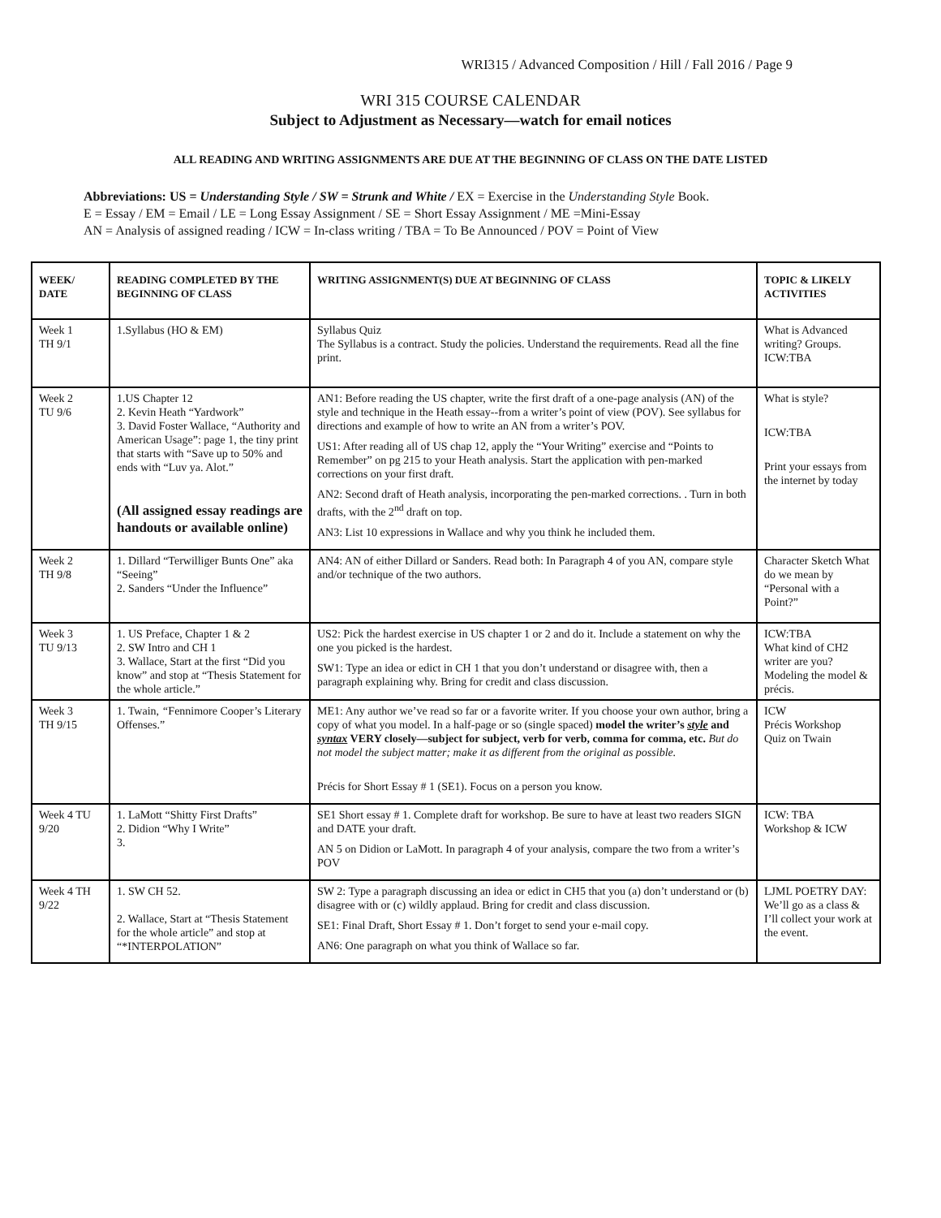WRI315 / Advanced Composition / Hill / Fall 2016 / Page 9
WRI 315 COURSE CALENDAR
Subject to Adjustment as Necessary—watch for email notices
ALL READING AND WRITING ASSIGNMENTS ARE DUE AT THE BEGINNING OF CLASS ON THE DATE LISTED
Abbreviations: US = Understanding Style / SW = Strunk and White / EX = Exercise in the Understanding Style Book.
E = Essay / EM = Email / LE = Long Essay Assignment / SE = Short Essay Assignment / ME =Mini-Essay
AN = Analysis of assigned reading / ICW = In-class writing / TBA = To Be Announced / POV = Point of View
| WEEK/ DATE | READING COMPLETED BY THE BEGINNING OF CLASS | WRITING ASSIGNMENT(S) DUE AT BEGINNING OF CLASS | TOPIC & LIKELY ACTIVITIES |
| --- | --- | --- | --- |
| Week 1 TH 9/1 | 1.Syllabus (HO & EM) | Syllabus Quiz The Syllabus is a contract. Study the policies. Understand the requirements. Read all the fine print. | What is Advanced writing? Groups. ICW:TBA |
| Week 2 TU 9/6 | 1.US Chapter 12 2. Kevin Heath “Yardwork” 3. David Foster Wallace, “Authority and American Usage”: page 1, the tiny print that starts with “Save up to 50% and ends with “Luv ya. Alot.” (All assigned essay readings are handouts or available online) | AN1: Before reading the US chapter, write the first draft of a one-page analysis (AN) of the style and technique in the Heath essay--from a writer’s point of view (POV). See syllabus for directions and example of how to write an AN from a writer’s POV. US1: After reading all of US chap 12, apply the “Your Writing” exercise and “Points to Remember” on pg 215 to your Heath analysis. Start the application with pen-marked corrections on your first draft. AN2: Second draft of Heath analysis, incorporating the pen-marked corrections. . Turn in both drafts, with the 2<sup>nd</sup> draft on top. AN3: List 10 expressions in Wallace and why you think he included them. | What is style? ICW:TBA Print your essays from the internet by today |
| Week 2 TH 9/8 | 1. Dillard “Terwilliger Bunts One” aka “Seeing” 2. Sanders “Under the Influence” | AN4: AN of either Dillard or Sanders. Read both: In Paragraph 4 of you AN, compare style and/or technique of the two authors. | Character Sketch What do we mean by “Personal with a Point?” |
| Week 3 TU 9/13 | 1. US Preface, Chapter 1 & 2 2. SW Intro and CH 1 3. Wallace, Start at the first “Did you know” and stop at “Thesis Statement for the whole article.” | US2: Pick the hardest exercise in US chapter 1 or 2 and do it. Include a statement on why the one you picked is the hardest. SW1: Type an idea or edict in CH 1 that you don’t understand or disagree with, then a paragraph explaining why. Bring for credit and class discussion. | ICW:TBA What kind of CH2 writer are you? Modeling the model & précis. |
| Week 3 TH 9/15 | 1. Twain, “ Fennimore Cooper’s Literary Offenses.” | ME1: Any author we’ve read so far or a favorite writer. If you choose your own author, bring a copy of what you model. In a half-page or so (single spaced) model the writer’s style and syntax VERY closely—subject for subject, verb for verb, comma for comma, etc. But do not model the subject matter; make it as different from the original as possible. Précis for Short Essay # 1 (SE1). Focus on a person you know. | ICW Précis Workshop Quiz on Twain |
| Week 4 TU 9/20 | 1. LaMott “Shitty First Drafts” 2. Didion “Why I Write” 3. | SE1 Short essay # 1. Complete draft for workshop. Be sure to have at least two readers SIGN and DATE your draft. AN 5 on Didion or LaMott. In paragraph 4 of your analysis, compare the two from a writer’s POV | ICW: TBA Workshop & ICW |
| Week 4 TH 9/22 | 1. SW CH 52. 2. Wallace, Start at “Thesis Statement for the whole article” and stop at “*INTERPOLATION” | SW 2: Type a paragraph discussing an idea or edict in CH5 that you (a) don’t understand or (b) disagree with or (c) wildly applaud. Bring for credit and class discussion. SE1: Final Draft, Short Essay # 1. Don’t forget to send your e-mail copy. AN6: One paragraph on what you think of Wallace so far. | LJML POETRY DAY: We’ll go as a class & I’ll collect your work at the event. |